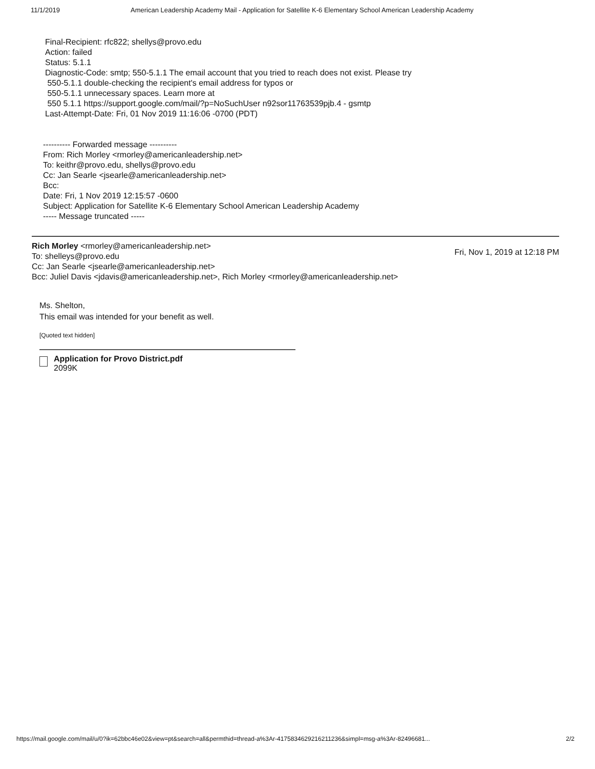11/1/2019 American Leadership Academy Mail - Application for Satellite K-6 Elementary School American Leadership Academy
Final-Recipient: rfc822; shellys@provo.edu
Action: failed
Status: 5.1.1
Diagnostic-Code: smtp; 550-5.1.1 The email account that you tried to reach does not exist. Please try
550-5.1.1 double-checking the recipient's email address for typos or
550-5.1.1 unnecessary spaces. Learn more at
550 5.1.1 https://support.google.com/mail/?p=NoSuchUser n92sor11763539pjb.4 - gsmtp
Last-Attempt-Date: Fri, 01 Nov 2019 11:16:06 -0700 (PDT)
---------- Forwarded message ----------
From: Rich Morley <rmorley@americanleadership.net>
To: keithr@provo.edu, shellys@provo.edu
Cc: Jan Searle <jsearle@americanleadership.net>
Bcc:
Date: Fri, 1 Nov 2019 12:15:57 -0600
Subject: Application for Satellite K-6 Elementary School American Leadership Academy
----- Message truncated -----
Rich Morley <rmorley@americanleadership.net>
To: shelleys@provo.edu
Cc: Jan Searle <jsearle@americanleadership.net>
Bcc: Juliel Davis <jdavis@americanleadership.net>, Rich Morley <rmorley@americanleadership.net>
Fri, Nov 1, 2019 at 12:18 PM
Ms. Shelton,
This email was intended for your benefit as well.
[Quoted text hidden]
Application for Provo District.pdf
2099K
https://mail.google.com/mail/u/0?ik=62bbc46e02&view=pt&search=all&permthid=thread-a%3Ar-4175834629216211236&simpl=msg-a%3Ar-82496681... 2/2